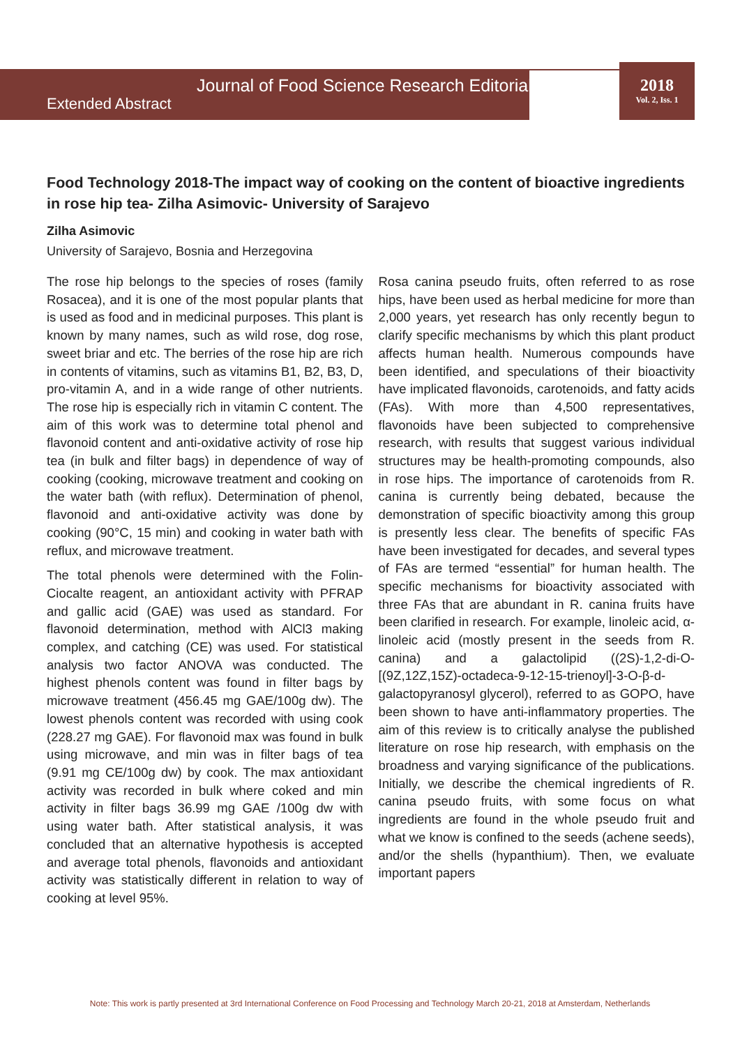2018
Vol. 2, Iss. 1
Journal of Food Science Research Editorial
Extended Abstract
Food Technology 2018-The impact way of cooking on the content of bioactive ingredients in rose hip tea- Zilha Asimovic- University of Sarajevo
Zilha Asimovic
University of Sarajevo, Bosnia and Herzegovina
The rose hip belongs to the species of roses (family Rosacea), and it is one of the most popular plants that is used as food and in medicinal purposes. This plant is known by many names, such as wild rose, dog rose, sweet briar and etc. The berries of the rose hip are rich in contents of vitamins, such as vitamins B1, B2, B3, D, pro-vitamin A, and in a wide range of other nutrients. The rose hip is especially rich in vitamin C content. The aim of this work was to determine total phenol and flavonoid content and anti-oxidative activity of rose hip tea (in bulk and filter bags) in dependence of way of cooking (cooking, microwave treatment and cooking on the water bath (with reflux). Determination of phenol, flavonoid and anti-oxidative activity was done by cooking (90°C, 15 min) and cooking in water bath with reflux, and microwave treatment.
The total phenols were determined with the Folin-Ciocalte reagent, an antioxidant activity with PFRAP and gallic acid (GAE) was used as standard. For flavonoid determination, method with AlCl3 making complex, and catching (CE) was used. For statistical analysis two factor ANOVA was conducted. The highest phenols content was found in filter bags by microwave treatment (456.45 mg GAE/100g dw). The lowest phenols content was recorded with using cook (228.27 mg GAE). For flavonoid max was found in bulk using microwave, and min was in filter bags of tea (9.91 mg CE/100g dw) by cook. The max antioxidant activity was recorded in bulk where coked and min activity in filter bags 36.99 mg GAE /100g dw with using water bath. After statistical analysis, it was concluded that an alternative hypothesis is accepted and average total phenols, flavonoids and antioxidant activity was statistically different in relation to way of cooking at level 95%.
Rosa canina pseudo fruits, often referred to as rose hips, have been used as herbal medicine for more than 2,000 years, yet research has only recently begun to clarify specific mechanisms by which this plant product affects human health. Numerous compounds have been identified, and speculations of their bioactivity have implicated flavonoids, carotenoids, and fatty acids (FAs). With more than 4,500 representatives, flavonoids have been subjected to comprehensive research, with results that suggest various individual structures may be health-promoting compounds, also in rose hips. The importance of carotenoids from R. canina is currently being debated, because the demonstration of specific bioactivity among this group is presently less clear. The benefits of specific FAs have been investigated for decades, and several types of FAs are termed “essential” for human health. The specific mechanisms for bioactivity associated with three FAs that are abundant in R. canina fruits have been clarified in research. For example, linoleic acid, α-linoleic acid (mostly present in the seeds from R. canina) and a galactolipid ((2S)-1,2-di-O-[(9Z,12Z,15Z)-octadeca-9-12-15-trienoyl]-3-O-β-d-galactopyranosyl glycerol), referred to as GOPO, have been shown to have anti-inflammatory properties. The aim of this review is to critically analyse the published literature on rose hip research, with emphasis on the broadness and varying significance of the publications. Initially, we describe the chemical ingredients of R. canina pseudo fruits, with some focus on what ingredients are found in the whole pseudo fruit and what we know is confined to the seeds (achene seeds), and/or the shells (hypanthium). Then, we evaluate important papers
Note: This work is partly presented at 3rd International Conference on Food Processing and Technology March 20-21, 2018 at Amsterdam, Netherlands